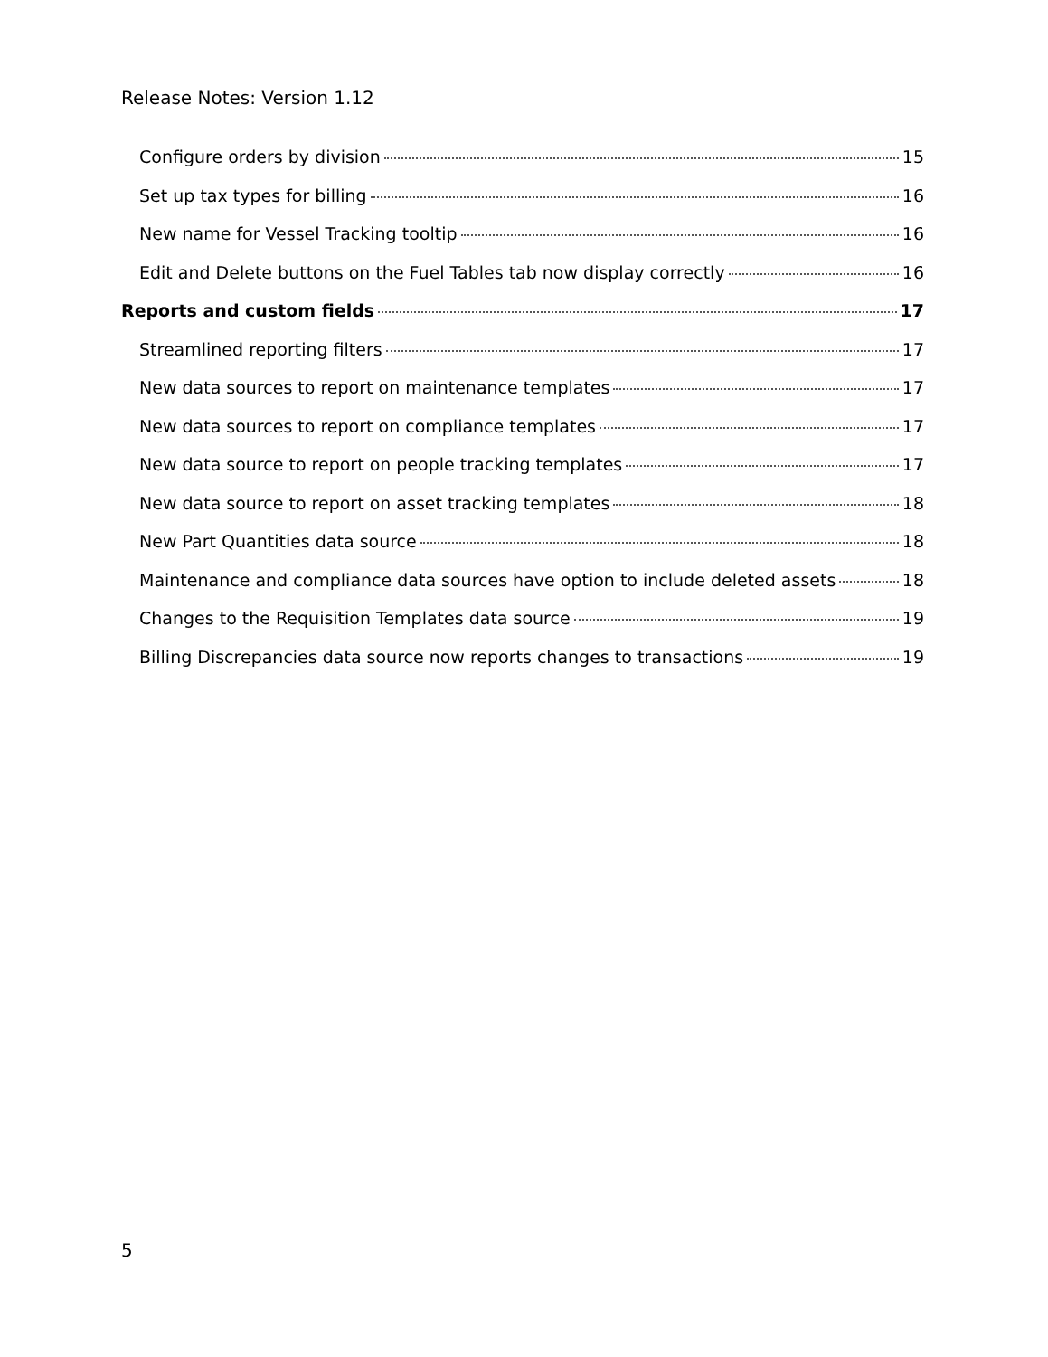Release Notes: Version 1.12
Configure orders by division 15
Set up tax types for billing 16
New name for Vessel Tracking tooltip 16
Edit and Delete buttons on the Fuel Tables tab now display correctly 16
Reports and custom fields 17
Streamlined reporting filters 17
New data sources to report on maintenance templates 17
New data sources to report on compliance templates 17
New data source to report on people tracking templates 17
New data source to report on asset tracking templates 18
New Part Quantities data source 18
Maintenance and compliance data sources have option to include deleted assets 18
Changes to the Requisition Templates data source 19
Billing Discrepancies data source now reports changes to transactions 19
5